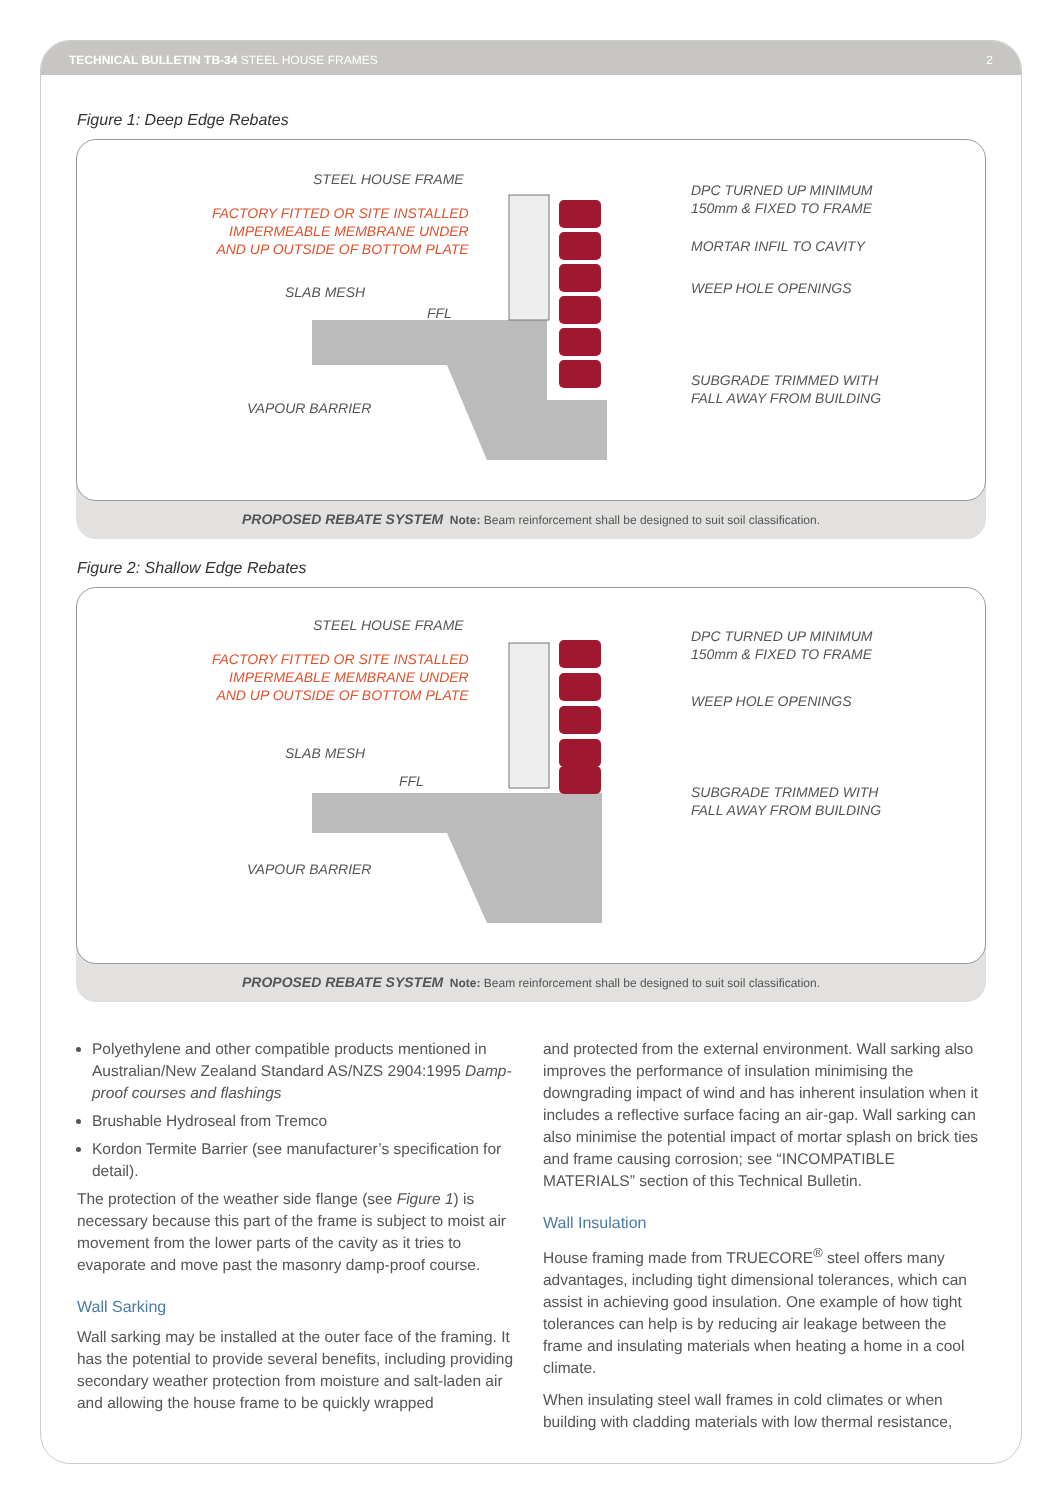TECHNICAL BULLETIN TB-34 STEEL HOUSE FRAMES 2
Figure 1: Deep Edge Rebates
STEEL HOUSE FRAME
FACTORY FITTED OR SITE INSTALLED
IMPERMEABLE MEMBRANE UNDER
AND UP OUTSIDE OF BOTTOM PLATE
SLAB MESH
FFL
VAPOUR BARRIER
DPC TURNED UP MINIMUM
150mm & FIXED TO FRAME
MORTAR INFIL TO CAVITY
WEEP HOLE OPENINGS
SUBGRADE TRIMMED WITH
FALL AWAY FROM BUILDING
PROPOSED REBATE SYSTEM Note: Beam reinforcement shall be designed to suit soil classification.
Figure 2: Shallow Edge Rebates
STEEL HOUSE FRAME
FACTORY FITTED OR SITE INSTALLED
IMPERMEABLE MEMBRANE UNDER
AND UP OUTSIDE OF BOTTOM PLATE
SLAB MESH
FFL
VAPOUR BARRIER
DPC TURNED UP MINIMUM
150mm & FIXED TO FRAME
WEEP HOLE OPENINGS
SUBGRADE TRIMMED WITH
FALL AWAY FROM BUILDING
PROPOSED REBATE SYSTEM Note: Beam reinforcement shall be designed to suit soil classification.
Polyethylene and other compatible products mentioned in Australian/New Zealand Standard AS/NZS 2904:1995 Damp-proof courses and flashings
Brushable Hydroseal from Tremco
Kordon Termite Barrier (see manufacturer’s specification for detail).
The protection of the weather side flange (see Figure 1) is necessary because this part of the frame is subject to moist air movement from the lower parts of the cavity as it tries to evaporate and move past the masonry damp-proof course.
Wall Sarking
Wall sarking may be installed at the outer face of the framing. It has the potential to provide several benefits, including providing secondary weather protection from moisture and salt-laden air and allowing the house frame to be quickly wrapped
and protected from the external environment. Wall sarking also improves the performance of insulation minimising the downgrading impact of wind and has inherent insulation when it includes a reflective surface facing an air-gap. Wall sarking can also minimise the potential impact of mortar splash on brick ties and frame causing corrosion; see “INCOMPATIBLE MATERIALS” section of this Technical Bulletin.
Wall Insulation
House framing made from TRUECORE<sup>®</sup> steel offers many advantages, including tight dimensional tolerances, which can assist in achieving good insulation. One example of how tight tolerances can help is by reducing air leakage between the frame and insulating materials when heating a home in a cool climate.
When insulating steel wall frames in cold climates or when building with cladding materials with low thermal resistance,